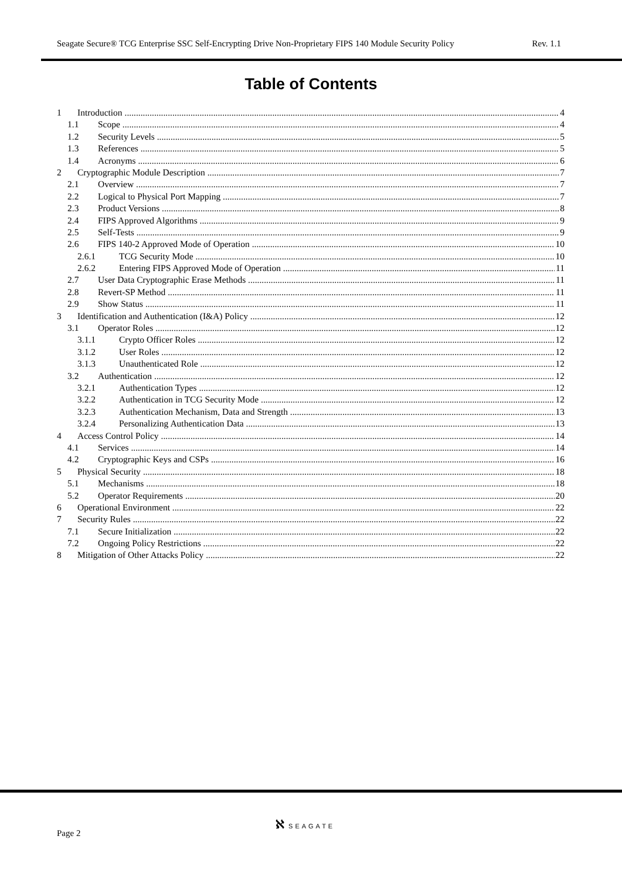Seagate Secure® TCG Enterprise SSC Self-Encrypting Drive Non-Proprietary FIPS 140 Module Security Policy Rev. 1.1
Table of Contents
1 Introduction 4
1.1 Scope 4
1.2 Security Levels 5
1.3 References 5
1.4 Acronyms 6
2 Cryptographic Module Description 7
2.1 Overview 7
2.2 Logical to Physical Port Mapping 7
2.3 Product Versions 8
2.4 FIPS Approved Algorithms 9
2.5 Self-Tests 9
2.6 FIPS 140-2 Approved Mode of Operation 10
2.6.1 TCG Security Mode 10
2.6.2 Entering FIPS Approved Mode of Operation 11
2.7 User Data Cryptographic Erase Methods 11
2.8 Revert-SP Method 11
2.9 Show Status 11
3 Identification and Authentication (I&A) Policy 12
3.1 Operator Roles 12
3.1.1 Crypto Officer Roles 12
3.1.2 User Roles 12
3.1.3 Unauthenticated Role 12
3.2 Authentication 12
3.2.1 Authentication Types 12
3.2.2 Authentication in TCG Security Mode 12
3.2.3 Authentication Mechanism, Data and Strength 13
3.2.4 Personalizing Authentication Data 13
4 Access Control Policy 14
4.1 Services 14
4.2 Cryptographic Keys and CSPs 16
5 Physical Security 18
5.1 Mechanisms 18
5.2 Operator Requirements 20
6 Operational Environment 22
7 Security Rules 22
7.1 Secure Initialization 22
7.2 Ongoing Policy Restrictions 22
8 Mitigation of Other Attacks Policy 22
ℵ SEAGATE
Page 2